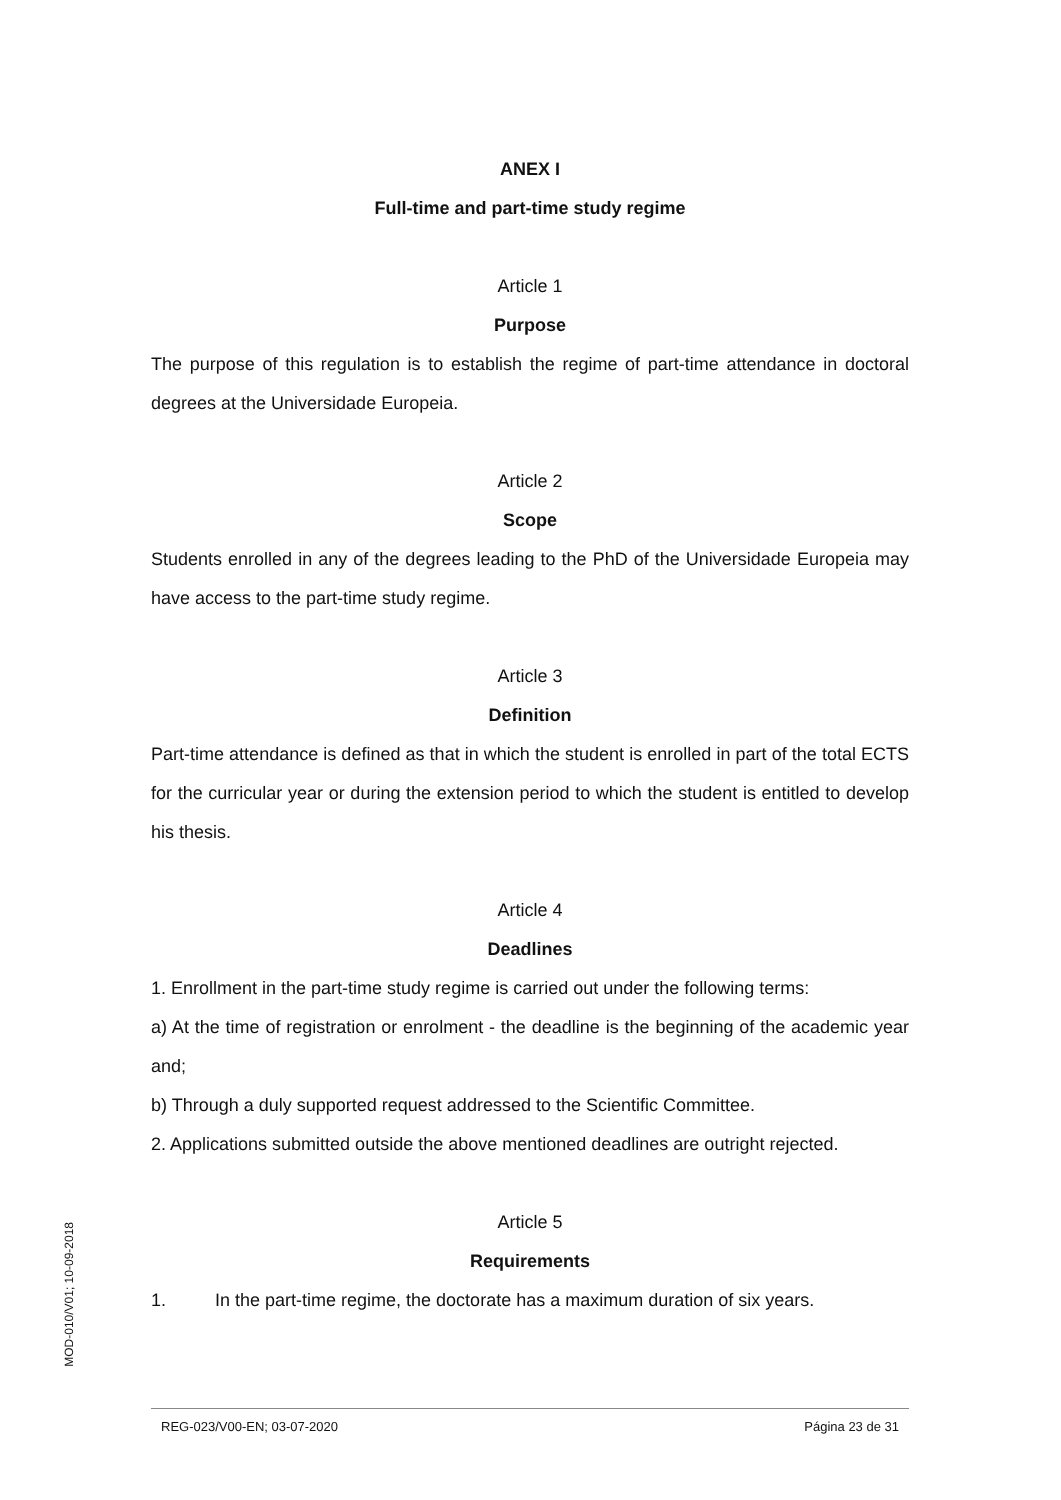ANEX I
Full-time and part-time study regime
Article 1
Purpose
The purpose of this regulation is to establish the regime of part-time attendance in doctoral degrees at the Universidade Europeia.
Article 2
Scope
Students enrolled in any of the degrees leading to the PhD of the Universidade Europeia may have access to the part-time study regime.
Article 3
Definition
Part-time attendance is defined as that in which the student is enrolled in part of the total ECTS for the curricular year or during the extension period to which the student is entitled to develop his thesis.
Article 4
Deadlines
1. Enrollment in the part-time study regime is carried out under the following terms:
a) At the time of registration or enrolment - the deadline is the beginning of the academic year and;
b) Through a duly supported request addressed to the Scientific Committee.
2. Applications submitted outside the above mentioned deadlines are outright rejected.
Article 5
Requirements
1. In the part-time regime, the doctorate has a maximum duration of six years.
MOD-010/V01; 10-09-2018
REG-023/V00-EN; 03-07-2020 Página 23 de 31